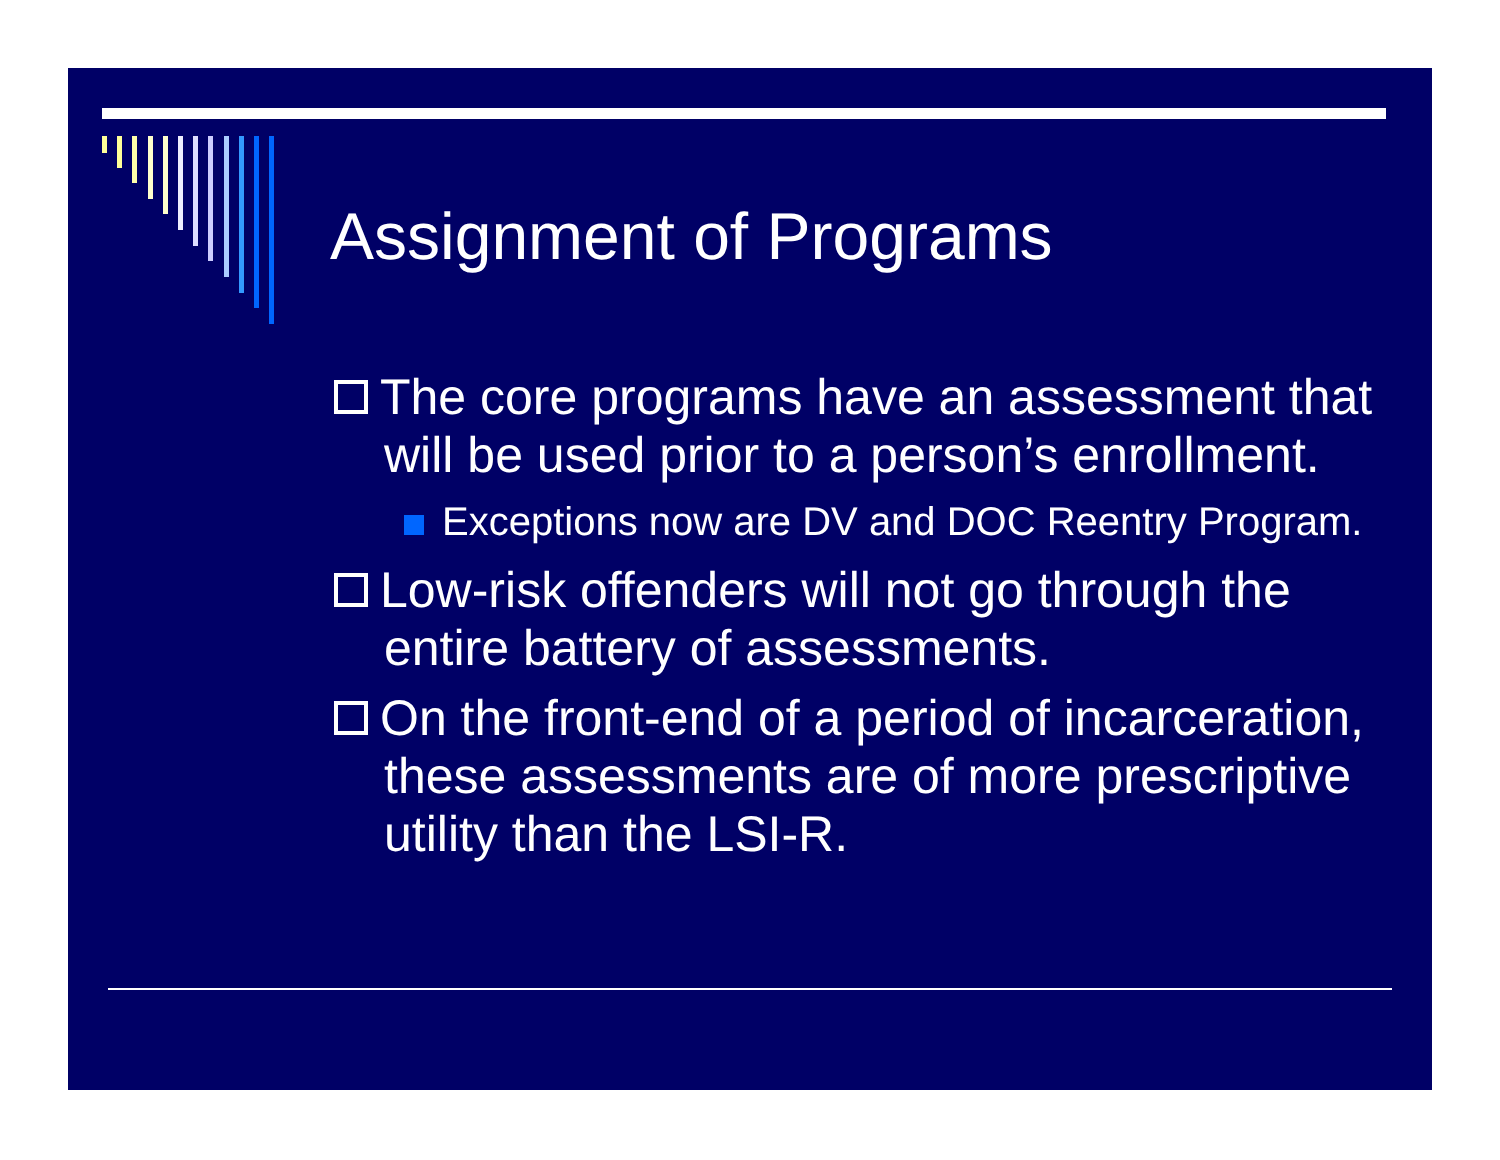Assignment of Programs
The core programs have an assessment that will be used prior to a person’s enrollment.
Exceptions now are DV and DOC Reentry Program.
Low-risk offenders will not go through the entire battery of assessments.
On the front-end of a period of incarceration, these assessments are of more prescriptive utility than the LSI-R.